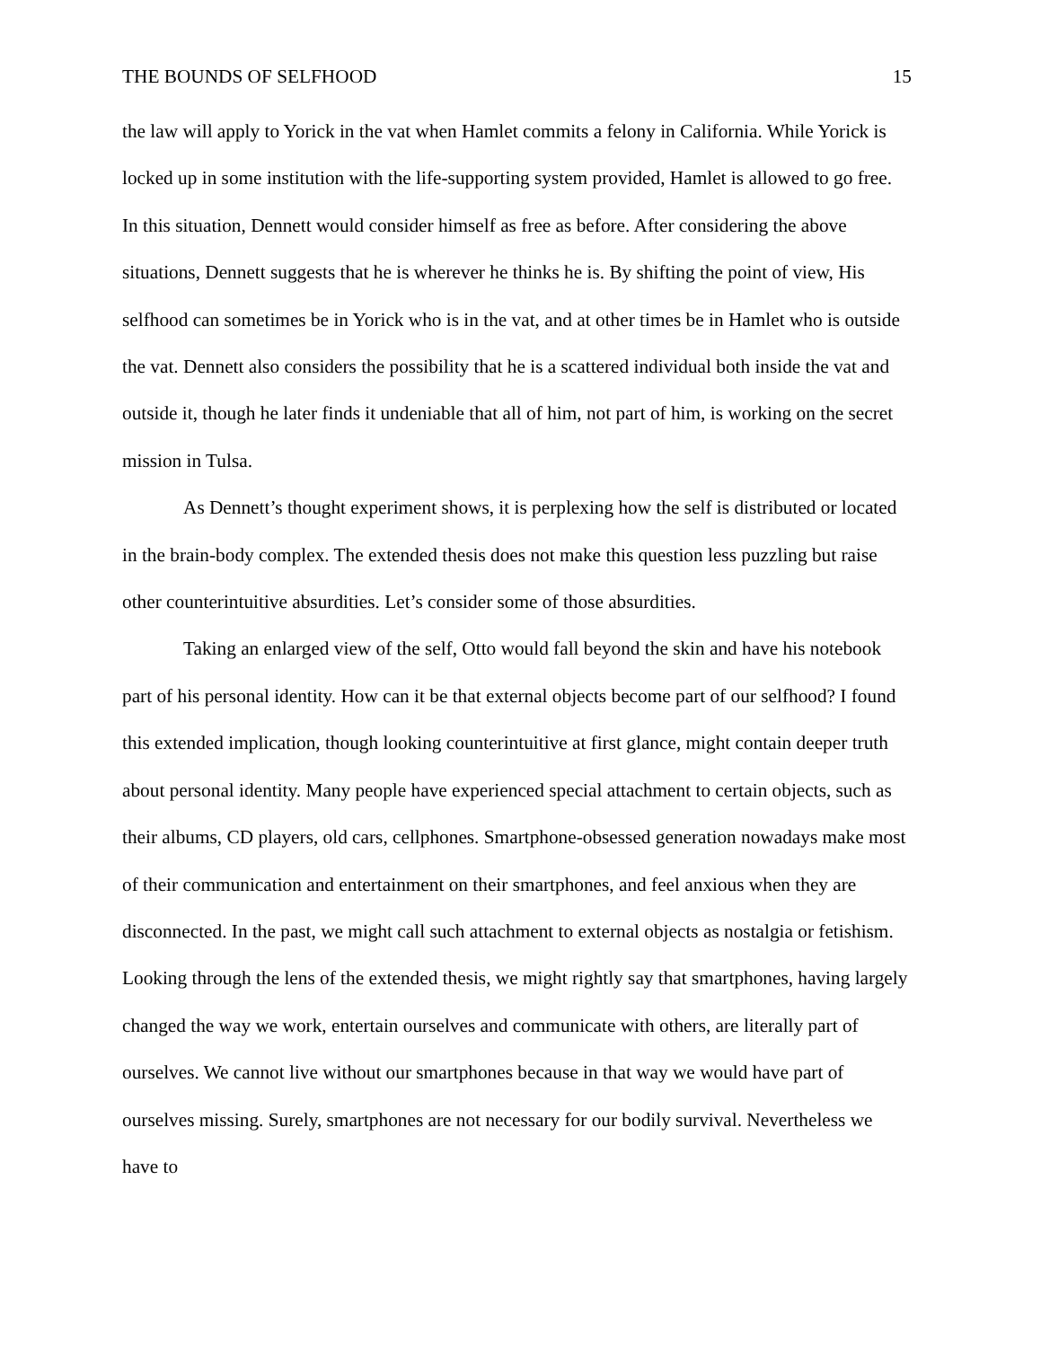THE BOUNDS OF SELFHOOD 15
the law will apply to Yorick in the vat when Hamlet commits a felony in California. While Yorick is locked up in some institution with the life-supporting system provided, Hamlet is allowed to go free. In this situation, Dennett would consider himself as free as before. After considering the above situations, Dennett suggests that he is wherever he thinks he is. By shifting the point of view, His selfhood can sometimes be in Yorick who is in the vat, and at other times be in Hamlet who is outside the vat. Dennett also considers the possibility that he is a scattered individual both inside the vat and outside it, though he later finds it undeniable that all of him, not part of him, is working on the secret mission in Tulsa.
As Dennett’s thought experiment shows, it is perplexing how the self is distributed or located in the brain-body complex. The extended thesis does not make this question less puzzling but raise other counterintuitive absurdities. Let’s consider some of those absurdities.
Taking an enlarged view of the self, Otto would fall beyond the skin and have his notebook part of his personal identity. How can it be that external objects become part of our selfhood? I found this extended implication, though looking counterintuitive at first glance, might contain deeper truth about personal identity. Many people have experienced special attachment to certain objects, such as their albums, CD players, old cars, cellphones. Smartphone-obsessed generation nowadays make most of their communication and entertainment on their smartphones, and feel anxious when they are disconnected. In the past, we might call such attachment to external objects as nostalgia or fetishism. Looking through the lens of the extended thesis, we might rightly say that smartphones, having largely changed the way we work, entertain ourselves and communicate with others, are literally part of ourselves. We cannot live without our smartphones because in that way we would have part of ourselves missing. Surely, smartphones are not necessary for our bodily survival. Nevertheless we have to